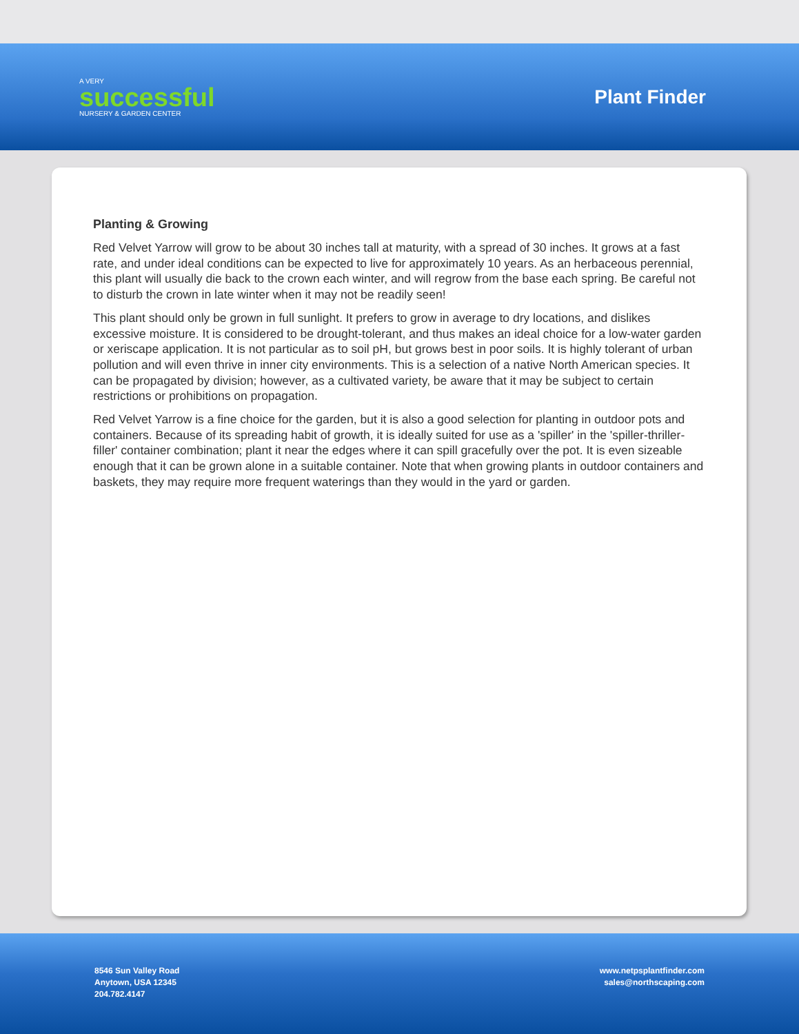A VERY
successful
NURSERY & GARDEN CENTER
Plant Finder
Planting & Growing
Red Velvet Yarrow will grow to be about 30 inches tall at maturity, with a spread of 30 inches. It grows at a fast rate, and under ideal conditions can be expected to live for approximately 10 years. As an herbaceous perennial, this plant will usually die back to the crown each winter, and will regrow from the base each spring. Be careful not to disturb the crown in late winter when it may not be readily seen!
This plant should only be grown in full sunlight. It prefers to grow in average to dry locations, and dislikes excessive moisture. It is considered to be drought-tolerant, and thus makes an ideal choice for a low-water garden or xeriscape application. It is not particular as to soil pH, but grows best in poor soils. It is highly tolerant of urban pollution and will even thrive in inner city environments. This is a selection of a native North American species. It can be propagated by division; however, as a cultivated variety, be aware that it may be subject to certain restrictions or prohibitions on propagation.
Red Velvet Yarrow is a fine choice for the garden, but it is also a good selection for planting in outdoor pots and containers. Because of its spreading habit of growth, it is ideally suited for use as a 'spiller' in the 'spiller-thriller-filler' container combination; plant it near the edges where it can spill gracefully over the pot. It is even sizeable enough that it can be grown alone in a suitable container. Note that when growing plants in outdoor containers and baskets, they may require more frequent waterings than they would in the yard or garden.
8546 Sun Valley Road
Anytown, USA 12345
204.782.4147
www.netpsplantfinder.com
sales@northscaping.com